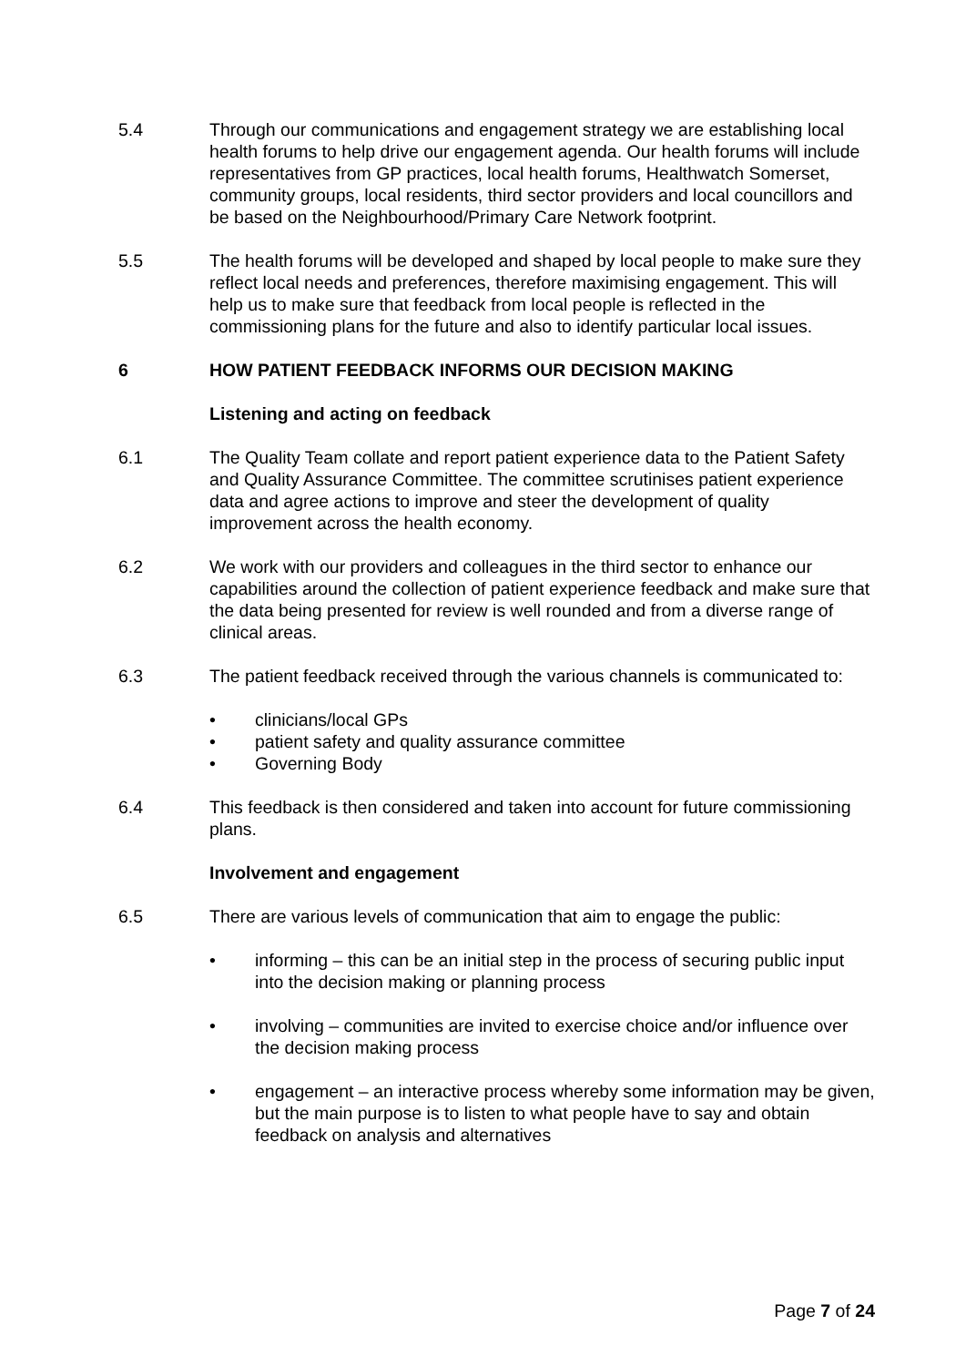5.4 Through our communications and engagement strategy we are establishing local health forums to help drive our engagement agenda. Our health forums will include representatives from GP practices, local health forums, Healthwatch Somerset, community groups, local residents, third sector providers and local councillors and be based on the Neighbourhood/Primary Care Network footprint.
5.5 The health forums will be developed and shaped by local people to make sure they reflect local needs and preferences, therefore maximising engagement. This will help us to make sure that feedback from local people is reflected in the commissioning plans for the future and also to identify particular local issues.
6 HOW PATIENT FEEDBACK INFORMS OUR DECISION MAKING
Listening and acting on feedback
6.1 The Quality Team collate and report patient experience data to the Patient Safety and Quality Assurance Committee. The committee scrutinises patient experience data and agree actions to improve and steer the development of quality improvement across the health economy.
6.2 We work with our providers and colleagues in the third sector to enhance our capabilities around the collection of patient experience feedback and make sure that the data being presented for review is well rounded and from a diverse range of clinical areas.
6.3 The patient feedback received through the various channels is communicated to:
• clinicians/local GPs
• patient safety and quality assurance committee
• Governing Body
6.4 This feedback is then considered and taken into account for future commissioning plans.
Involvement and engagement
6.5 There are various levels of communication that aim to engage the public:
• informing – this can be an initial step in the process of securing public input into the decision making or planning process
• involving – communities are invited to exercise choice and/or influence over the decision making process
• engagement – an interactive process whereby some information may be given, but the main purpose is to listen to what people have to say and obtain feedback on analysis and alternatives
Page 7 of 24